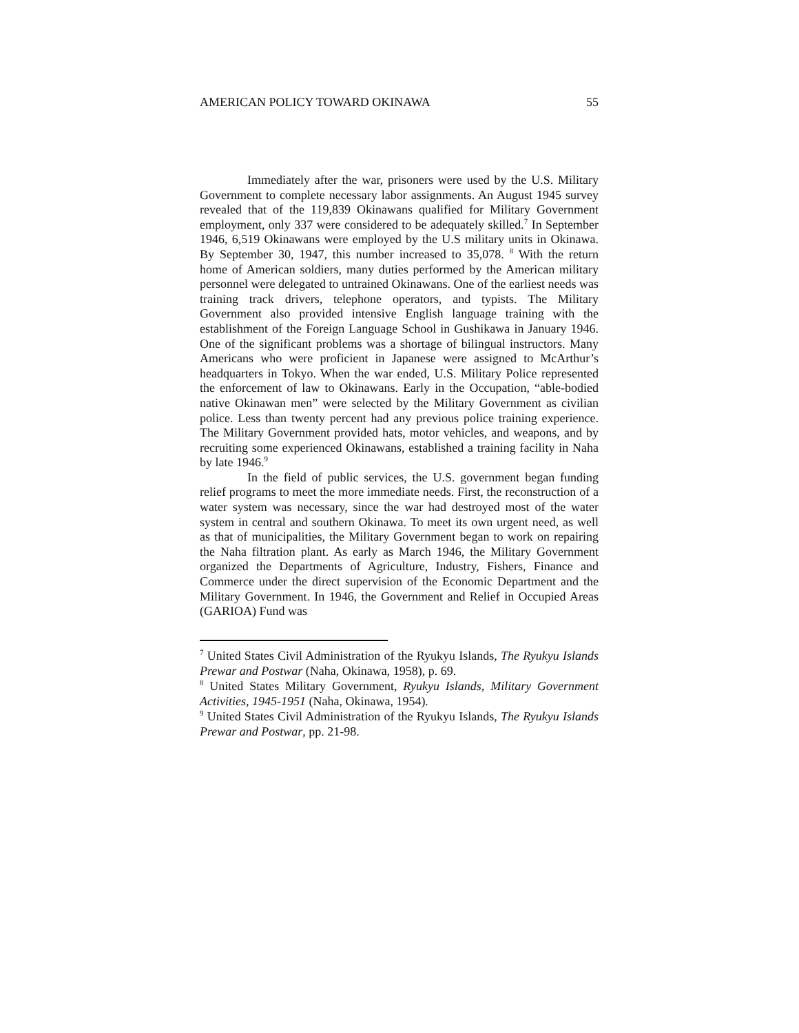AMERICAN POLICY TOWARD OKINAWA 55
Immediately after the war, prisoners were used by the U.S. Military Government to complete necessary labor assignments. An August 1945 survey revealed that of the 119,839 Okinawans qualified for Military Government employment, only 337 were considered to be adequately skilled.<sup>7</sup> In September 1946, 6,519 Okinawans were employed by the U.S military units in Okinawa. By September 30, 1947, this number increased to 35,078. <sup>8</sup> With the return home of American soldiers, many duties performed by the American military personnel were delegated to untrained Okinawans. One of the earliest needs was training track drivers, telephone operators, and typists. The Military Government also provided intensive English language training with the establishment of the Foreign Language School in Gushikawa in January 1946. One of the significant problems was a shortage of bilingual instructors. Many Americans who were proficient in Japanese were assigned to McArthur’s headquarters in Tokyo. When the war ended, U.S. Military Police represented the enforcement of law to Okinawans. Early in the Occupation, “able-bodied native Okinawan men” were selected by the Military Government as civilian police. Less than twenty percent had any previous police training experience. The Military Government provided hats, motor vehicles, and weapons, and by recruiting some experienced Okinawans, established a training facility in Naha by late 1946.<sup>9</sup>
In the field of public services, the U.S. government began funding relief programs to meet the more immediate needs. First, the reconstruction of a water system was necessary, since the war had destroyed most of the water system in central and southern Okinawa. To meet its own urgent need, as well as that of municipalities, the Military Government began to work on repairing the Naha filtration plant. As early as March 1946, the Military Government organized the Departments of Agriculture, Industry, Fishers, Finance and Commerce under the direct supervision of the Economic Department and the Military Government. In 1946, the Government and Relief in Occupied Areas (GARIOA) Fund was
<sup>7</sup> United States Civil Administration of the Ryukyu Islands, The Ryukyu Islands Prewar and Postwar (Naha, Okinawa, 1958), p. 69.
<sup>8</sup> United States Military Government, Ryukyu Islands, Military Government Activities, 1945-1951 (Naha, Okinawa, 1954).
<sup>9</sup> United States Civil Administration of the Ryukyu Islands, The Ryukyu Islands Prewar and Postwar, pp. 21-98.